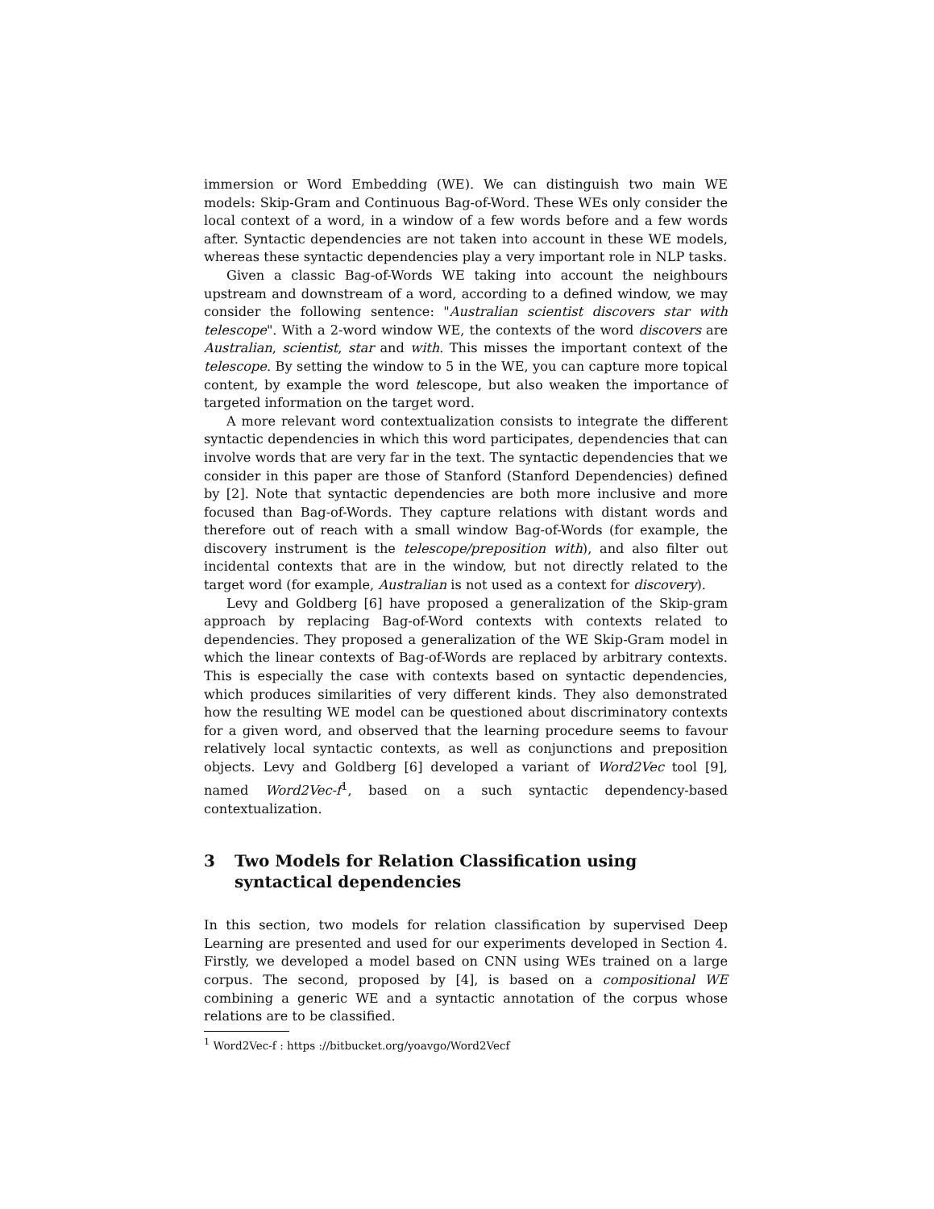immersion or Word Embedding (WE). We can distinguish two main WE models: Skip-Gram and Continuous Bag-of-Word. These WEs only consider the local context of a word, in a window of a few words before and a few words after. Syntactic dependencies are not taken into account in these WE models, whereas these syntactic dependencies play a very important role in NLP tasks.
Given a classic Bag-of-Words WE taking into account the neighbours upstream and downstream of a word, according to a defined window, we may consider the following sentence: "Australian scientist discovers star with telescope". With a 2-word window WE, the contexts of the word discovers are Australian, scientist, star and with. This misses the important context of the telescope. By setting the window to 5 in the WE, you can capture more topical content, by example the word telescope, but also weaken the importance of targeted information on the target word.
A more relevant word contextualization consists to integrate the different syntactic dependencies in which this word participates, dependencies that can involve words that are very far in the text. The syntactic dependencies that we consider in this paper are those of Stanford (Stanford Dependencies) defined by [2]. Note that syntactic dependencies are both more inclusive and more focused than Bag-of-Words. They capture relations with distant words and therefore out of reach with a small window Bag-of-Words (for example, the discovery instrument is the telescope/preposition with), and also filter out incidental contexts that are in the window, but not directly related to the target word (for example, Australian is not used as a context for discovery).
Levy and Goldberg [6] have proposed a generalization of the Skip-gram approach by replacing Bag-of-Word contexts with contexts related to dependencies. They proposed a generalization of the WE Skip-Gram model in which the linear contexts of Bag-of-Words are replaced by arbitrary contexts. This is especially the case with contexts based on syntactic dependencies, which produces similarities of very different kinds. They also demonstrated how the resulting WE model can be questioned about discriminatory contexts for a given word, and observed that the learning procedure seems to favour relatively local syntactic contexts, as well as conjunctions and preposition objects. Levy and Goldberg [6] developed a variant of Word2Vec tool [9], named Word2Vec-f<sup>1</sup>, based on a such syntactic dependency-based contextualization.
3 Two Models for Relation Classification using syntactical dependencies
In this section, two models for relation classification by supervised Deep Learning are presented and used for our experiments developed in Section 4. Firstly, we developed a model based on CNN using WEs trained on a large corpus. The second, proposed by [4], is based on a compositional WE combining a generic WE and a syntactic annotation of the corpus whose relations are to be classified.
<sup>1</sup> Word2Vec-f : https ://bitbucket.org/yoavgo/Word2Vecf